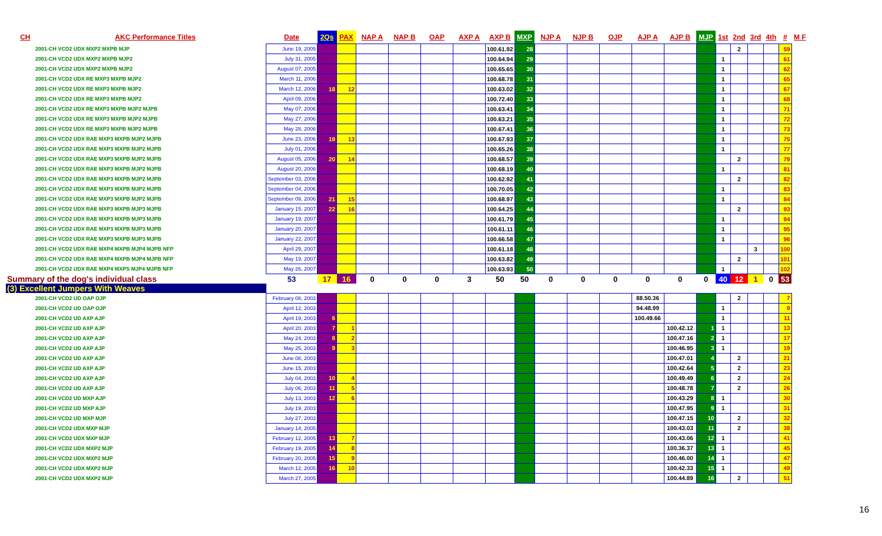| CH | AKC Performance Titles | Date | 2Qs | PAX | NAP A | NAP B | OAP | AXP A | AXP B | MXP | NJP A | NJP B | OJP | AJP A | AJP B | MJP | 1st | 2nd | 3rd | 4th | # | M F |
| --- | --- | --- | --- | --- | --- | --- | --- | --- | --- | --- | --- | --- | --- | --- | --- | --- | --- | --- | --- | --- | --- | --- |
| 2001-CH VCD2 UDX MXP2 MXPB MJP | | June 19, 2005 | | | | | | | 100.61.92 | 28 | | | | | | | | 2 | | | 59 | |
| 2001-CH VCD2 UDX MXP2 MXPB MJP2 | | July 31, 2005 | | | | | | | 100.64.94 | 29 | | | | | | | 1 | | | | 61 | |
| 2001-CH VCD2 UDX MXP2 MXPB MJP2 | | August 07, 2005 | | | | | | | 100.65.65 | 30 | | | | | | | 1 | | | | 62 | |
| 2001-CH VCD2 UDX RE MXP3 MXPB MJP2 | | March 11, 2006 | | | | | | | 100.68.78 | 31 | | | | | | | 1 | | | | 65 | |
| 2001-CH VCD2 UDX RE MXP3 MXPB MJP2 | | March 12, 2006 | 18 | 12 | | | | | 100.63.02 | 32 | | | | | | | 1 | | | | 67 | |
| 2001-CH VCD2 UDX RE MXP3 MXPB MJP2 | | April 09, 2006 | | | | | | | 100.72.40 | 33 | | | | | | | 1 | | | | 68 | |
| 2001-CH VCD2 UDX RE MXP3 MXPB MJP2 MJPB | | May 07, 2006 | | | | | | | 100.63.41 | 34 | | | | | | | 1 | | | | 71 | |
| 2001-CH VCD2 UDX RE MXP3 MXPB MJP2 MJPB | | May 27, 2006 | | | | | | | 100.63.21 | 35 | | | | | | | 1 | | | | 72 | |
| 2001-CH VCD2 UDX RE MXP3 MXPB MJP2 MJPB | | May 28, 2006 | | | | | | | 100.67.41 | 36 | | | | | | | 1 | | | | 73 | |
| 2001-CH VCD2 UDX RAE MXP3 MXPB MJP2 MJPB | | June 23, 2006 | 19 | 13 | | | | | 100.67.93 | 37 | | | | | | | 1 | | | | 75 | |
| 2001-CH VCD2 UDX RAE MXP3 MXPB MJP2 MJPB | | July 01, 2006 | | | | | | | 100.65.26 | 38 | | | | | | | 1 | | | | 77 | |
| 2001-CH VCD2 UDX RAE MXP3 MXPB MJP2 MJPB | | August 05, 2006 | 20 | 14 | | | | | 100.68.57 | 39 | | | | | | | | 2 | | | 79 | |
| 2001-CH VCD2 UDX RAE MXP3 MXPB MJP2 MJPB | | August 20, 2006 | | | | | | | 100.68.19 | 40 | | | | | | | 1 | | | | 81 | |
| 2001-CH VCD2 UDX RAE MXP3 MXPB MJP2 MJPB | | September 03, 2006 | | | | | | | 100.62.92 | 41 | | | | | | | | 2 | | | 82 | |
| 2001-CH VCD2 UDX RAE MXP3 MXPB MJP2 MJPB | | September 04, 2006 | | | | | | | 100.70.05 | 42 | | | | | | | 1 | | | | 83 | |
| 2001-CH VCD2 UDX RAE MXP3 MXPB MJP2 MJPB | | September 09, 2006 | 21 | 15 | | | | | 100.68.97 | 43 | | | | | | | 1 | | | | 84 | |
| 2001-CH VCD2 UDX RAE MXP3 MXPB MJP3 MJPB | | January 15, 2007 | 22 | 16 | | | | | 100.64.25 | 44 | | | | | | | | 2 | | | 93 | |
| 2001-CH VCD2 UDX RAE MXP3 MXPB MJP3 MJPB | | January 19, 2007 | | | | | | | 100.61.79 | 45 | | | | | | | 1 | | | | 94 | |
| 2001-CH VCD2 UDX RAE MXP3 MXPB MJP3 MJPB | | January 20, 2007 | | | | | | | 100.61.11 | 46 | | | | | | | 1 | | | | 95 | |
| 2001-CH VCD2 UDX RAE MXP3 MXPB MJP3 MJPB | | January 22, 2007 | | | | | | | 100.66.58 | 47 | | | | | | | 1 | | | | 96 | |
| 2001-CH VCD2 UDX RAE MXP4 MXPB MJP4 MJPB NFP | | April 29, 2007 | | | | | | | 100.61.18 | 48 | | | | | | | | | 3 | | 100 | |
| 2001-CH VCD2 UDX RAE MXP4 MXPB MJP4 MJPB NFP | | May 19, 2007 | | | | | | | 100.63.82 | 49 | | | | | | | | 2 | | | 101 | |
| 2001-CH VCD2 UDX RAE MXP4 MXPS MJP4 MJPB NFP | | May 26, 2007 | | | | | | | 100.63.93 | 50 | | | | | | | 1 | | | | 102 | |
| Summary of the dog's individual class | | 53 | 17 | 16 | 0 | 0 | 0 | 3 | 50 | 50 | 0 | 0 | 0 | 0 | 0 | 0 | 40 | 12 | 1 | 0 | 53 | |
| (3) Excellent Jumpers With Weaves | | | | | | | | | | | | | | | | | | | | | | |
| 2001-CH VCD2 UD OAP OJP | | February 08, 2003 | | | | | | | | | | | | 88.50.36 | | | | 2 | | | 7 | |
| 2001-CH VCD2 UD OAP OJP | | April 12, 2003 | | | | | | | | | | | | 94.48.99 | | | 1 | | | | 9 | |
| 2001-CH VCD2 UD AXP AJP | | April 19, 2003 | 6 | | | | | | | | | | | 100.49.66 | | | 1 | | | | 11 | |
| 2001-CH VCD2 UD AXP AJP | | April 20, 2003 | 7 | 1 | | | | | | | | | | | 100.42.12 | 1 | 1 | | | | 13 | |
| 2001-CH VCD2 UD AXP AJP | | May 24, 2003 | 8 | 2 | | | | | | | | | | | 100.47.16 | 2 | 1 | | | | 17 | |
| 2001-CH VCD2 UD AXP AJP | | May 25, 2003 | 9 | 3 | | | | | | | | | | | 100.46.95 | 3 | 1 | | | | 19 | |
| 2001-CH VCD2 UD AXP AJP | | June 08, 2003 | | | | | | | | | | | | | 100.47.01 | 4 | | 2 | | | 21 | |
| 2001-CH VCD2 UD AXP AJP | | June 15, 2003 | | | | | | | | | | | | | 100.42.64 | 5 | | 2 | | | 23 | |
| 2001-CH VCD2 UD AXP AJP | | July 04, 2003 | 10 | 4 | | | | | | | | | | | 100.49.49 | 6 | | 2 | | | 24 | |
| 2001-CH VCD2 UD AXP AJP | | July 06, 2003 | 11 | 5 | | | | | | | | | | | 100.48.78 | 7 | | 2 | | | 26 | |
| 2001-CH VCD2 UD MXP AJP | | July 13, 2003 | 12 | 6 | | | | | | | | | | | 100.43.29 | 8 | 1 | | | | 30 | |
| 2001-CH VCD2 UD MXP AJP | | July 19, 2003 | | | | | | | | | | | | | 100.47.95 | 9 | 1 | | | | 31 | |
| 2001-CH VCD2 UD MXP MJP | | July 27, 2003 | | | | | | | | | | | | | 100.47.15 | 10 | | 2 | | | 32 | |
| 2001-CH VCD2 UDX MXP MJP | | January 14, 2005 | | | | | | | | | | | | | 100.43.03 | 11 | | 2 | | | 38 | |
| 2001-CH VCD2 UDX MXP MJP | | February 12, 2005 | 13 | 7 | | | | | | | | | | | 100.43.06 | 12 | 1 | | | | 41 | |
| 2001-CH VCD2 UDX MXP2 MJP | | February 19, 2005 | 14 | 8 | | | | | | | | | | | 100.36.37 | 13 | 1 | | | | 45 | |
| 2001-CH VCD2 UDX MXP2 MJP | | February 20, 2005 | 15 | 9 | | | | | | | | | | | 100.46.00 | 14 | 1 | | | | 47 | |
| 2001-CH VCD2 UDX MXP2 MJP | | March 12, 2005 | 16 | 10 | | | | | | | | | | | 100.42.33 | 15 | 1 | | | | 49 | |
| 2001-CH VCD2 UDX MXP2 MJP | | March 27, 2005 | | | | | | | | | | | | | 100.44.89 | 16 | | 2 | | | 51 | |
16